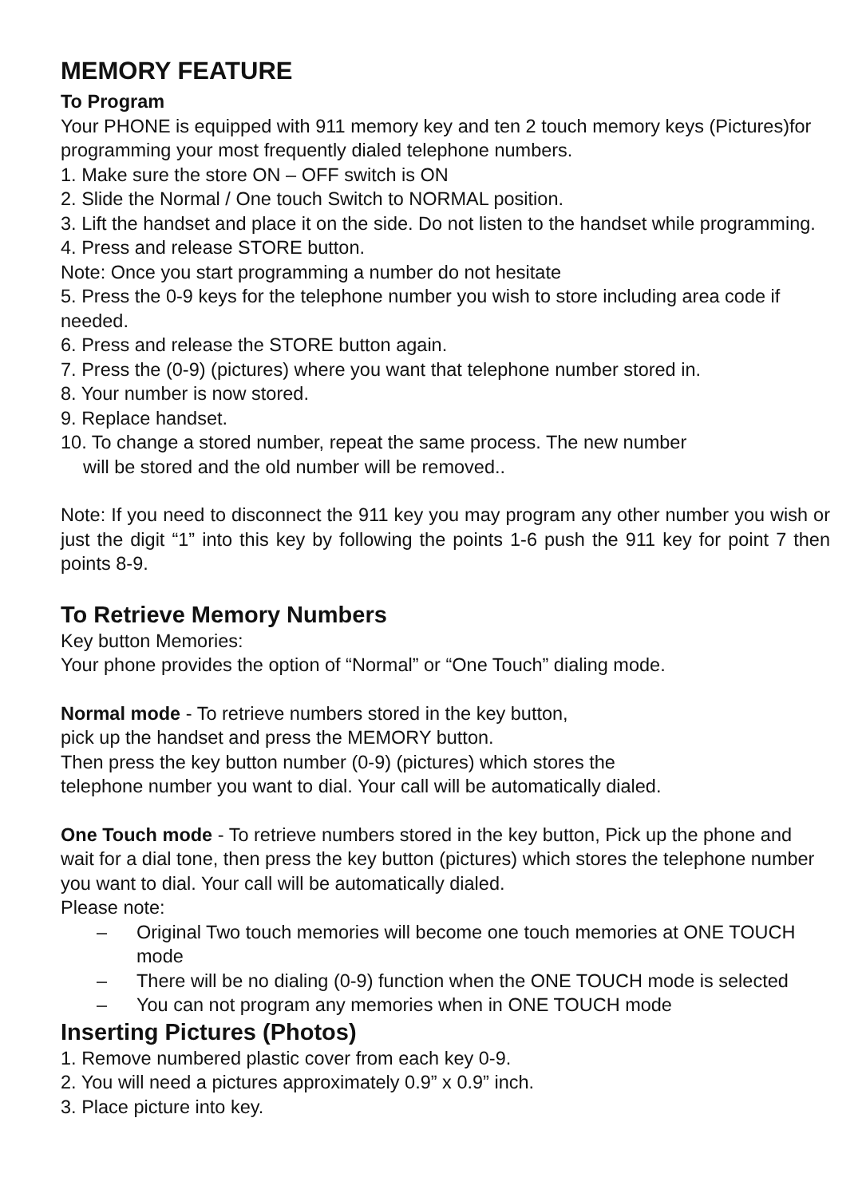MEMORY FEATURE
To Program
Your PHONE is equipped with 911 memory key and ten 2 touch memory keys (Pictures)for programming your most frequently dialed telephone numbers.
1. Make sure the store ON – OFF switch is ON
2. Slide the Normal / One touch Switch to NORMAL position.
3. Lift the handset and place it on the side. Do not listen to the handset while programming.
4. Press and release STORE button.
Note: Once you start programming a number do not hesitate
5. Press the 0-9 keys for the telephone number you wish to store including area code if needed.
6. Press and release the STORE button again.
7. Press the (0-9) (pictures) where you want that telephone number stored in.
8. Your number is now stored.
9. Replace handset.
10. To change a stored number, repeat the same process. The new number
will be stored and the old number will be removed..
Note: If you need to disconnect the 911 key you may program any other number you wish or just the digit “1” into this key by following the points 1-6 push the 911 key for point 7 then points 8-9.
To Retrieve Memory Numbers
Key button Memories:
Your phone provides the option of “Normal” or “One Touch” dialing mode.
Normal mode - To retrieve numbers stored in the key button,
pick up the handset and press the MEMORY button.
Then press the key button number (0-9) (pictures) which stores the
telephone number you want to dial. Your call will be automatically dialed.
One Touch mode - To retrieve numbers stored in the key button, Pick up the phone and wait for a dial tone, then press the key button (pictures) which stores the telephone number you want to dial. Your call will be automatically dialed.
Please note:
– Original Two touch memories will become one touch memories at ONE TOUCH mode
– There will be no dialing (0-9) function when the ONE TOUCH mode is selected
– You can not program any memories when in ONE TOUCH mode
Inserting Pictures (Photos)
1. Remove numbered plastic cover from each key 0-9.
2. You will need a pictures approximately 0.9” x 0.9” inch.
3. Place picture into key.